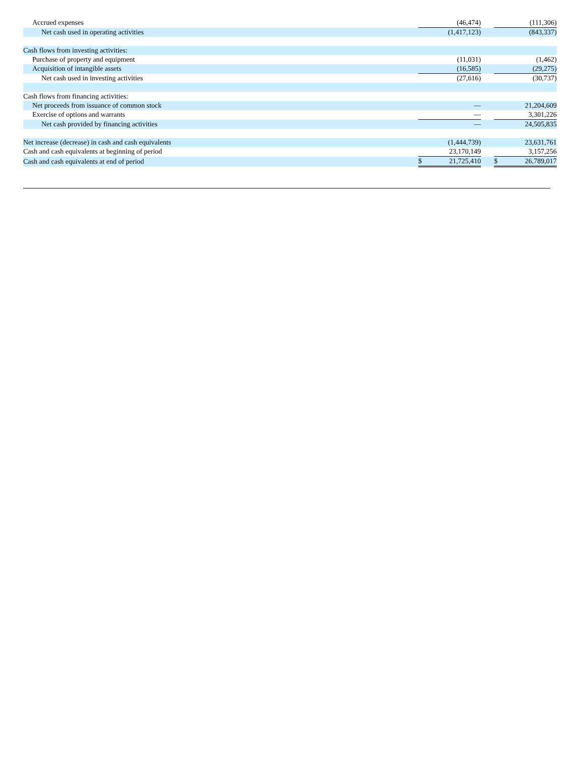| Accrued expenses | | (46,474) | | | (111,306) |
| Net cash used in operating activities | | (1,417,123) | | | (843,337) |
| Cash flows from investing activities: | | | | | |
| Purchase of property and equipment | | (11,031) | | | (1,462) |
| Acquisition of intangible assets | | (16,585) | | | (29,275) |
| Net cash used in investing activities | | (27,616) | | | (30,737) |
| Cash flows from financing activities: | | | | | |
| Net proceeds from issuance of common stock | | — | | | 21,204,609 |
| Exercise of options and warrants | | — | | | 3,301,226 |
| Net cash provided by financing activities | | — | | | 24,505,835 |
| Net increase (decrease) in cash and cash equivalents | | (1,444,739) | | | 23,631,761 |
| Cash and cash equivalents at beginning of period | | 23,170,149 | | | 3,157,256 |
| Cash and cash equivalents at end of period | $ | 21,725,410 | | $ | 26,789,017 |